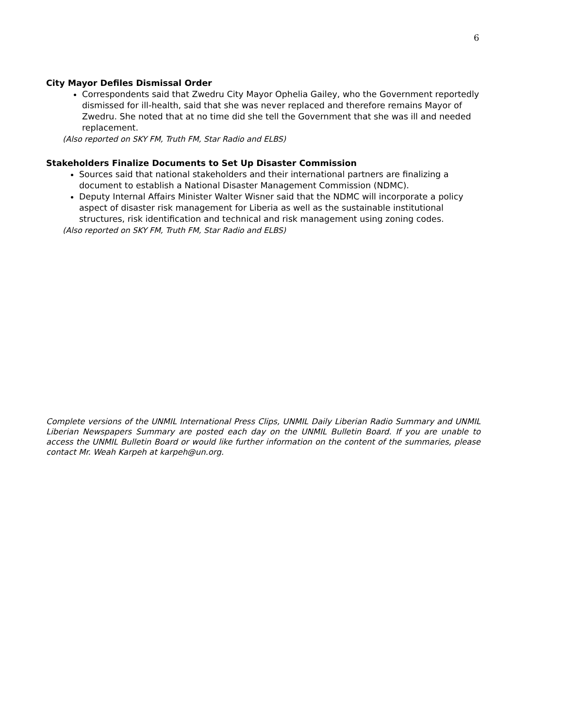6
City Mayor Defiles Dismissal Order
Correspondents said that Zwedru City Mayor Ophelia Gailey, who the Government reportedly dismissed for ill-health, said that she was never replaced and therefore remains Mayor of Zwedru. She noted that at no time did she tell the Government that she was ill and needed replacement.
(Also reported on SKY FM, Truth FM, Star Radio and ELBS)
Stakeholders Finalize Documents to Set Up Disaster Commission
Sources said that national stakeholders and their international partners are finalizing a document to establish a National Disaster Management Commission (NDMC).
Deputy Internal Affairs Minister Walter Wisner said that the NDMC will incorporate a policy aspect of disaster risk management for Liberia as well as the sustainable institutional structures, risk identification and technical and risk management using zoning codes.
(Also reported on SKY FM, Truth FM, Star Radio and ELBS)
Complete versions of the UNMIL International Press Clips, UNMIL Daily Liberian Radio Summary and UNMIL Liberian Newspapers Summary are posted each day on the UNMIL Bulletin Board. If you are unable to access the UNMIL Bulletin Board or would like further information on the content of the summaries, please contact Mr. Weah Karpeh at karpeh@un.org.